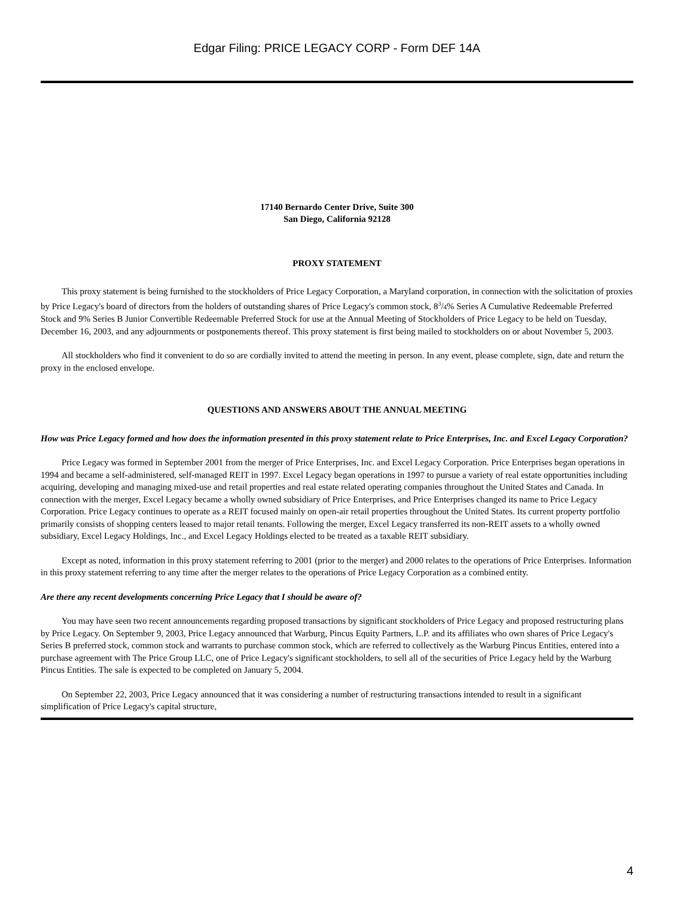Edgar Filing: PRICE LEGACY CORP - Form DEF 14A
17140 Bernardo Center Drive, Suite 300
San Diego, California 92128
PROXY STATEMENT
This proxy statement is being furnished to the stockholders of Price Legacy Corporation, a Maryland corporation, in connection with the solicitation of proxies by Price Legacy's board of directors from the holders of outstanding shares of Price Legacy's common stock, 8<sup>3</sup>/4% Series A Cumulative Redeemable Preferred Stock and 9% Series B Junior Convertible Redeemable Preferred Stock for use at the Annual Meeting of Stockholders of Price Legacy to be held on Tuesday, December 16, 2003, and any adjournments or postponements thereof. This proxy statement is first being mailed to stockholders on or about November 5, 2003.
All stockholders who find it convenient to do so are cordially invited to attend the meeting in person. In any event, please complete, sign, date and return the proxy in the enclosed envelope.
QUESTIONS AND ANSWERS ABOUT THE ANNUAL MEETING
How was Price Legacy formed and how does the information presented in this proxy statement relate to Price Enterprises, Inc. and Excel Legacy Corporation?
Price Legacy was formed in September 2001 from the merger of Price Enterprises, Inc. and Excel Legacy Corporation. Price Enterprises began operations in 1994 and became a self-administered, self-managed REIT in 1997. Excel Legacy began operations in 1997 to pursue a variety of real estate opportunities including acquiring, developing and managing mixed-use and retail properties and real estate related operating companies throughout the United States and Canada. In connection with the merger, Excel Legacy became a wholly owned subsidiary of Price Enterprises, and Price Enterprises changed its name to Price Legacy Corporation. Price Legacy continues to operate as a REIT focused mainly on open-air retail properties throughout the United States. Its current property portfolio primarily consists of shopping centers leased to major retail tenants. Following the merger, Excel Legacy transferred its non-REIT assets to a wholly owned subsidiary, Excel Legacy Holdings, Inc., and Excel Legacy Holdings elected to be treated as a taxable REIT subsidiary.
Except as noted, information in this proxy statement referring to 2001 (prior to the merger) and 2000 relates to the operations of Price Enterprises. Information in this proxy statement referring to any time after the merger relates to the operations of Price Legacy Corporation as a combined entity.
Are there any recent developments concerning Price Legacy that I should be aware of?
You may have seen two recent announcements regarding proposed transactions by significant stockholders of Price Legacy and proposed restructuring plans by Price Legacy. On September 9, 2003, Price Legacy announced that Warburg, Pincus Equity Partners, L.P. and its affiliates who own shares of Price Legacy's Series B preferred stock, common stock and warrants to purchase common stock, which are referred to collectively as the Warburg Pincus Entities, entered into a purchase agreement with The Price Group LLC, one of Price Legacy's significant stockholders, to sell all of the securities of Price Legacy held by the Warburg Pincus Entities. The sale is expected to be completed on January 5, 2004.
On September 22, 2003, Price Legacy announced that it was considering a number of restructuring transactions intended to result in a significant simplification of Price Legacy's capital structure,
4